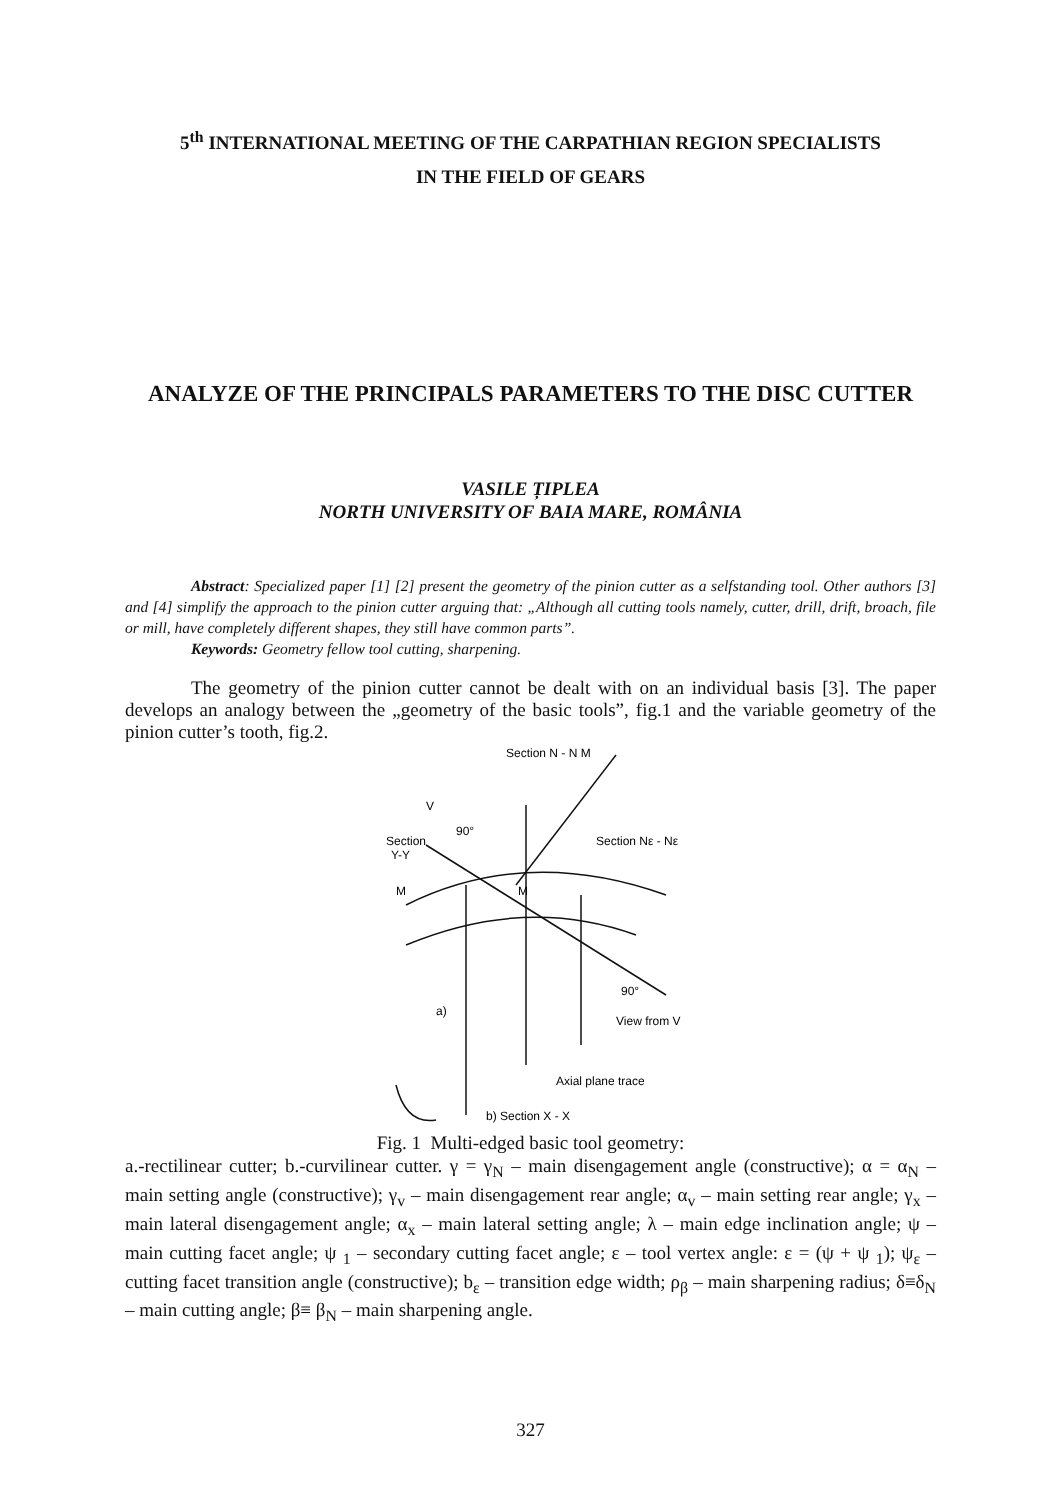5<sup>th</sup> INTERNATIONAL MEETING OF THE CARPATHIAN REGION SPECIALISTS
IN THE FIELD OF GEARS
ANALYZE OF THE PRINCIPALS PARAMETERS TO THE DISC CUTTER
VASILE ȚIPLEA
NORTH UNIVERSITY OF BAIA MARE, ROMÂNIA
Abstract: Specialized paper [1] [2] present the geometry of the pinion cutter as a selfstanding tool. Other authors [3] and [4] simplify the approach to the pinion cutter arguing that: „Although all cutting tools namely, cutter, drill, drift, broach, file or mill, have completely different shapes, they still have common parts”.
Keywords: Geometry fellow tool cutting, sharpening.
The geometry of the pinion cutter cannot be dealt with on an individual basis [3]. The paper develops an analogy between the „geometry of the basic tools”, fig.1 and the variable geometry of the pinion cutter’s tooth, fig.2.
Section N - N M
Section
Y-Y
Section Nε - Nε
V
View from V
Axial plane trace
b) Section X - X
a)
M
M
90°
90°
Fig. 1 Multi-edged basic tool geometry:
a.-rectilinear cutter; b.-curvilinear cutter. γ = γ<sub>N</sub> – main disengagement angle (constructive); α = α<sub>N</sub> – main setting angle (constructive); γ<sub>v</sub> – main disengagement rear angle; α<sub>v</sub> – main setting rear angle; γ<sub>x</sub> – main lateral disengagement angle; α<sub>x</sub> – main lateral setting angle; λ – main edge inclination angle; ψ – main cutting facet angle; ψ <sub>1</sub> – secondary cutting facet angle; ε – tool vertex angle: ε = (ψ + ψ <sub>1</sub>); ψ<sub>ε</sub> – cutting facet transition angle (constructive); b<sub>ε</sub> – transition edge width; ρ<sub>β</sub> – main sharpening radius; δ≡δ<sub>N</sub> – main cutting angle; β≡ β<sub>N</sub> – main sharpening angle.
327